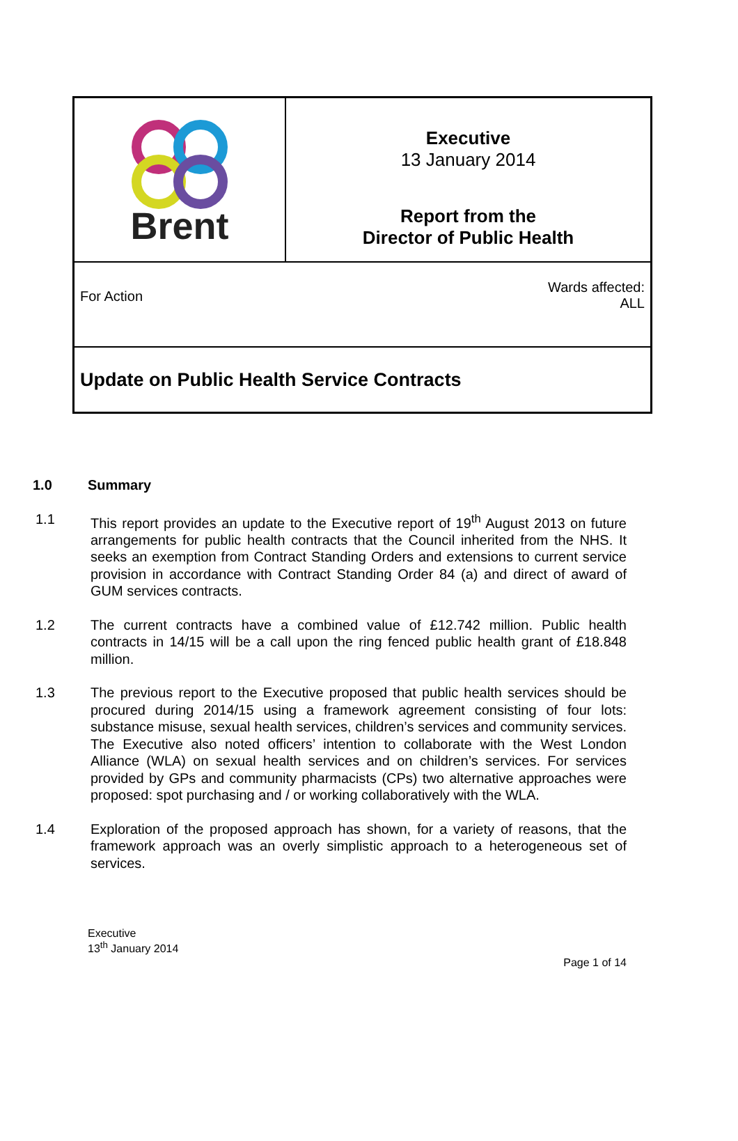Brent
Executive
13 January 2014
Report from the
Director of Public Health
For Action
Wards affected:
ALL
Update on Public Health Service Contracts
1.0 Summary
1.1 This report provides an update to the Executive report of 19<sup>th</sup> August 2013 on future arrangements for public health contracts that the Council inherited from the NHS. It seeks an exemption from Contract Standing Orders and extensions to current service provision in accordance with Contract Standing Order 84 (a) and direct of award of GUM services contracts.
1.2 The current contracts have a combined value of £12.742 million. Public health contracts in 14/15 will be a call upon the ring fenced public health grant of £18.848 million.
1.3 The previous report to the Executive proposed that public health services should be procured during 2014/15 using a framework agreement consisting of four lots: substance misuse, sexual health services, children’s services and community services. The Executive also noted officers’ intention to collaborate with the West London Alliance (WLA) on sexual health services and on children’s services. For services provided by GPs and community pharmacists (CPs) two alternative approaches were proposed: spot purchasing and / or working collaboratively with the WLA.
1.4 Exploration of the proposed approach has shown, for a variety of reasons, that the framework approach was an overly simplistic approach to a heterogeneous set of services.
Executive
13<sup>th</sup> January 2014
Page 1 of 14